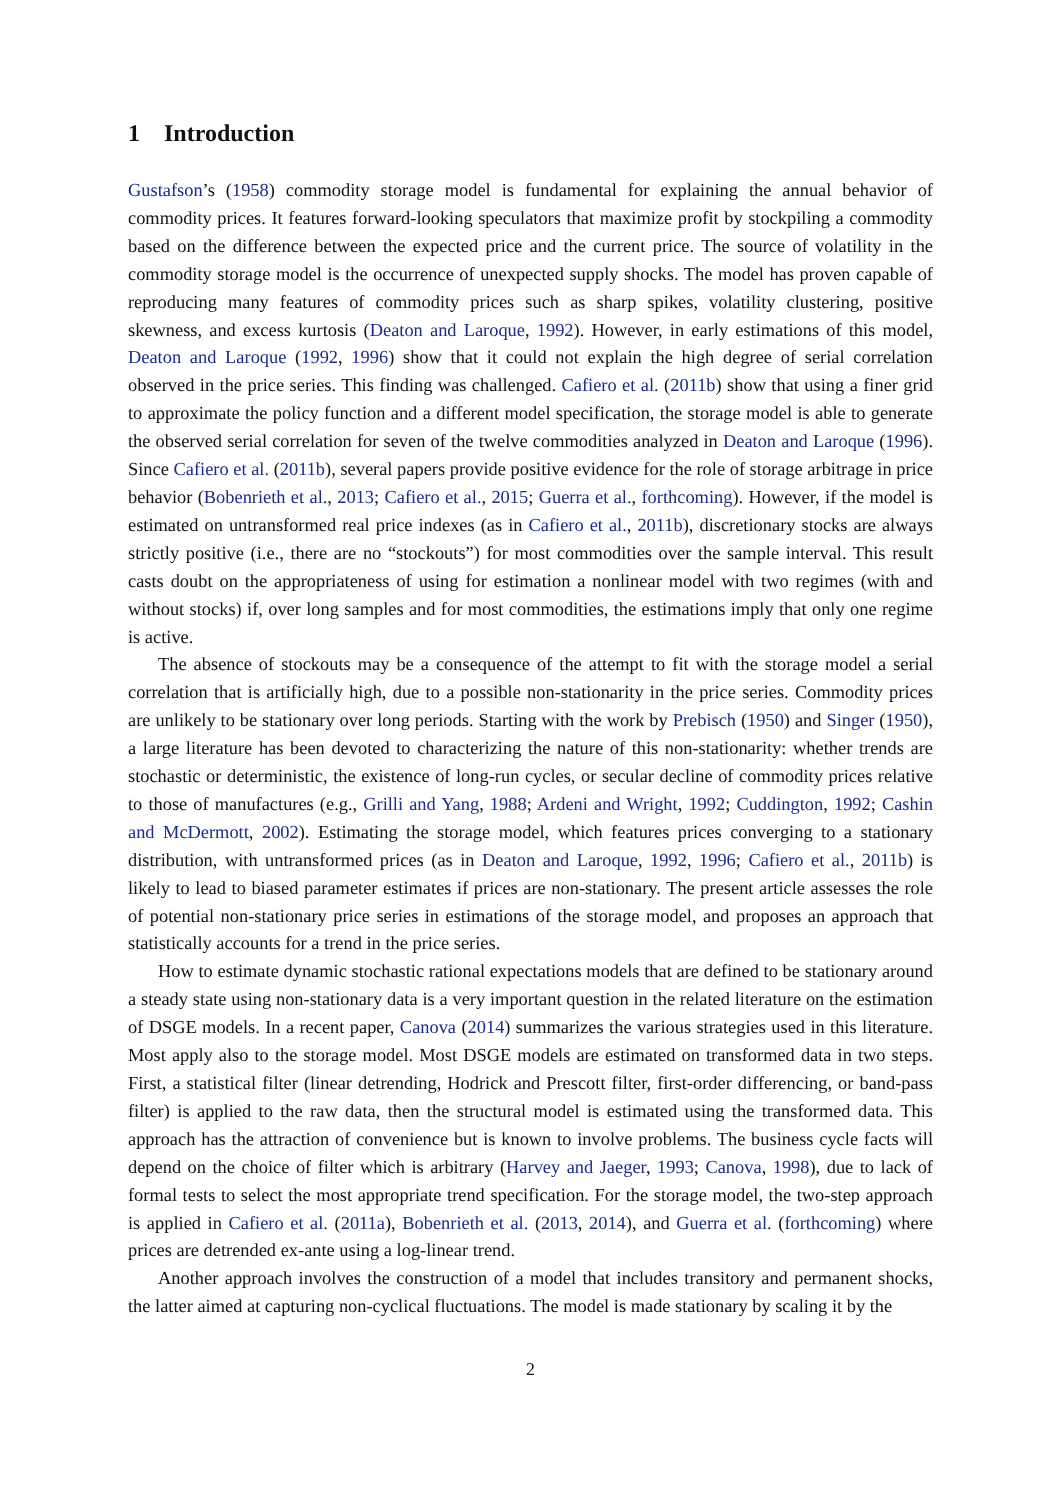1 Introduction
Gustafson’s (1958) commodity storage model is fundamental for explaining the annual behavior of commodity prices. It features forward-looking speculators that maximize profit by stockpiling a commodity based on the difference between the expected price and the current price. The source of volatility in the commodity storage model is the occurrence of unexpected supply shocks. The model has proven capable of reproducing many features of commodity prices such as sharp spikes, volatility clustering, positive skewness, and excess kurtosis (Deaton and Laroque, 1992). However, in early estimations of this model, Deaton and Laroque (1992, 1996) show that it could not explain the high degree of serial correlation observed in the price series. This finding was challenged. Cafiero et al. (2011b) show that using a finer grid to approximate the policy function and a different model specification, the storage model is able to generate the observed serial correlation for seven of the twelve commodities analyzed in Deaton and Laroque (1996). Since Cafiero et al. (2011b), several papers provide positive evidence for the role of storage arbitrage in price behavior (Bobenrieth et al., 2013; Cafiero et al., 2015; Guerra et al., forthcoming). However, if the model is estimated on untransformed real price indexes (as in Cafiero et al., 2011b), discretionary stocks are always strictly positive (i.e., there are no “stockouts”) for most commodities over the sample interval. This result casts doubt on the appropriateness of using for estimation a nonlinear model with two regimes (with and without stocks) if, over long samples and for most commodities, the estimations imply that only one regime is active.
The absence of stockouts may be a consequence of the attempt to fit with the storage model a serial correlation that is artificially high, due to a possible non-stationarity in the price series. Commodity prices are unlikely to be stationary over long periods. Starting with the work by Prebisch (1950) and Singer (1950), a large literature has been devoted to characterizing the nature of this non-stationarity: whether trends are stochastic or deterministic, the existence of long-run cycles, or secular decline of commodity prices relative to those of manufactures (e.g., Grilli and Yang, 1988; Ardeni and Wright, 1992; Cuddington, 1992; Cashin and McDermott, 2002). Estimating the storage model, which features prices converging to a stationary distribution, with untransformed prices (as in Deaton and Laroque, 1992, 1996; Cafiero et al., 2011b) is likely to lead to biased parameter estimates if prices are non-stationary. The present article assesses the role of potential non-stationary price series in estimations of the storage model, and proposes an approach that statistically accounts for a trend in the price series.
How to estimate dynamic stochastic rational expectations models that are defined to be stationary around a steady state using non-stationary data is a very important question in the related literature on the estimation of DSGE models. In a recent paper, Canova (2014) summarizes the various strategies used in this literature. Most apply also to the storage model. Most DSGE models are estimated on transformed data in two steps. First, a statistical filter (linear detrending, Hodrick and Prescott filter, first-order differencing, or band-pass filter) is applied to the raw data, then the structural model is estimated using the transformed data. This approach has the attraction of convenience but is known to involve problems. The business cycle facts will depend on the choice of filter which is arbitrary (Harvey and Jaeger, 1993; Canova, 1998), due to lack of formal tests to select the most appropriate trend specification. For the storage model, the two-step approach is applied in Cafiero et al. (2011a), Bobenrieth et al. (2013, 2014), and Guerra et al. (forthcoming) where prices are detrended ex-ante using a log-linear trend.
Another approach involves the construction of a model that includes transitory and permanent shocks, the latter aimed at capturing non-cyclical fluctuations. The model is made stationary by scaling it by the
2